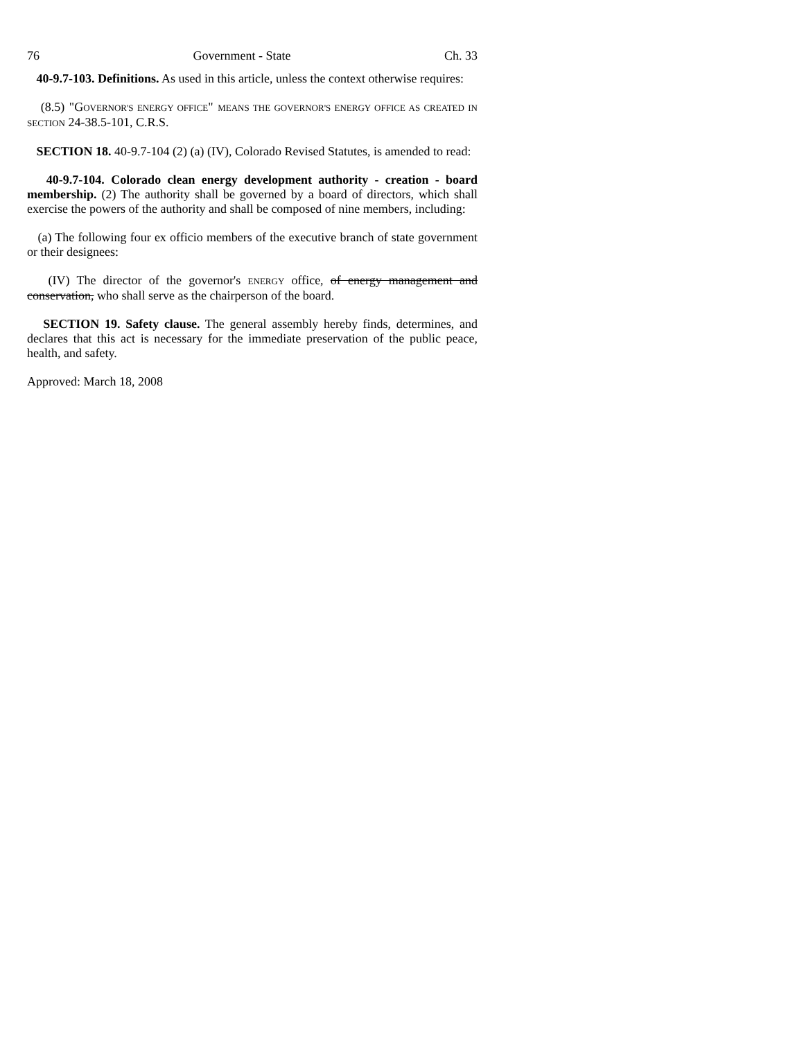76 Government - State Ch. 33
40-9.7-103. Definitions. As used in this article, unless the context otherwise requires:
(8.5) "GOVERNOR'S ENERGY OFFICE" MEANS THE GOVERNOR'S ENERGY OFFICE AS CREATED IN SECTION 24-38.5-101, C.R.S.
SECTION 18. 40-9.7-104 (2) (a) (IV), Colorado Revised Statutes, is amended to read:
40-9.7-104. Colorado clean energy development authority - creation - board membership. (2) The authority shall be governed by a board of directors, which shall exercise the powers of the authority and shall be composed of nine members, including:
(a) The following four ex officio members of the executive branch of state government or their designees:
(IV) The director of the governor's ENERGY office, of energy management and conservation, who shall serve as the chairperson of the board.
SECTION 19. Safety clause. The general assembly hereby finds, determines, and declares that this act is necessary for the immediate preservation of the public peace, health, and safety.
Approved: March 18, 2008